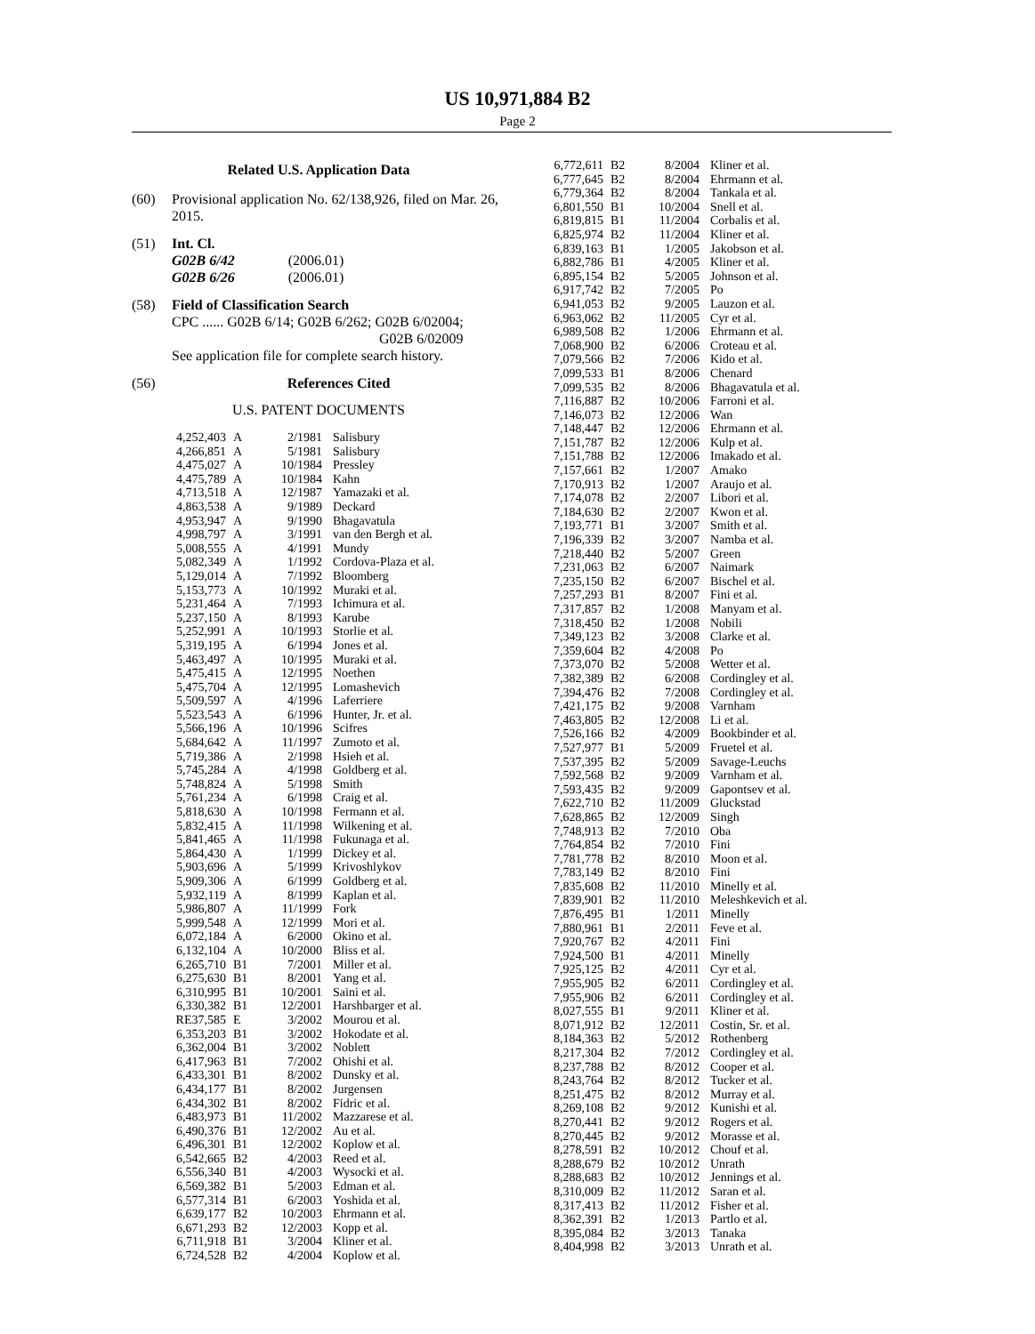US 10,971,884 B2
Page 2
Related U.S. Application Data
(60) Provisional application No. 62/138,926, filed on Mar. 26, 2015.
(51) Int. Cl.
G02B 6/42 (2006.01)
G02B 6/26 (2006.01)
(58) Field of Classification Search
CPC ...... G02B 6/14; G02B 6/262; G02B 6/02004;
G02B 6/02009
See application file for complete search history.
(56) References Cited
U.S. PATENT DOCUMENTS
| 4,252,403 | A | 2/1981 | Salisbury |
| 4,266,851 | A | 5/1981 | Salisbury |
| 4,475,027 | A | 10/1984 | Pressley |
| 4,475,789 | A | 10/1984 | Kahn |
| 4,713,518 | A | 12/1987 | Yamazaki et al. |
| 4,863,538 | A | 9/1989 | Deckard |
| 4,953,947 | A | 9/1990 | Bhagavatula |
| 4,998,797 | A | 3/1991 | van den Bergh et al. |
| 5,008,555 | A | 4/1991 | Mundy |
| 5,082,349 | A | 1/1992 | Cordova-Plaza et al. |
| 5,129,014 | A | 7/1992 | Bloomberg |
| 5,153,773 | A | 10/1992 | Muraki et al. |
| 5,231,464 | A | 7/1993 | Ichimura et al. |
| 5,237,150 | A | 8/1993 | Karube |
| 5,252,991 | A | 10/1993 | Storlie et al. |
| 5,319,195 | A | 6/1994 | Jones et al. |
| 5,463,497 | A | 10/1995 | Muraki et al. |
| 5,475,415 | A | 12/1995 | Noethen |
| 5,475,704 | A | 12/1995 | Lomashevich |
| 5,509,597 | A | 4/1996 | Laferriere |
| 5,523,543 | A | 6/1996 | Hunter, Jr. et al. |
| 5,566,196 | A | 10/1996 | Scifres |
| 5,684,642 | A | 11/1997 | Zumoto et al. |
| 5,719,386 | A | 2/1998 | Hsieh et al. |
| 5,745,284 | A | 4/1998 | Goldberg et al. |
| 5,748,824 | A | 5/1998 | Smith |
| 5,761,234 | A | 6/1998 | Craig et al. |
| 5,818,630 | A | 10/1998 | Fermann et al. |
| 5,832,415 | A | 11/1998 | Wilkening et al. |
| 5,841,465 | A | 11/1998 | Fukunaga et al. |
| 5,864,430 | A | 1/1999 | Dickey et al. |
| 5,903,696 | A | 5/1999 | Krivoshlykov |
| 5,909,306 | A | 6/1999 | Goldberg et al. |
| 5,932,119 | A | 8/1999 | Kaplan et al. |
| 5,986,807 | A | 11/1999 | Fork |
| 5,999,548 | A | 12/1999 | Mori et al. |
| 6,072,184 | A | 6/2000 | Okino et al. |
| 6,132,104 | A | 10/2000 | Bliss et al. |
| 6,265,710 | B1 | 7/2001 | Miller et al. |
| 6,275,630 | B1 | 8/2001 | Yang et al. |
| 6,310,995 | B1 | 10/2001 | Saini et al. |
| 6,330,382 | B1 | 12/2001 | Harshbarger et al. |
| RE37,585 | E | 3/2002 | Mourou et al. |
| 6,353,203 | B1 | 3/2002 | Hokodate et al. |
| 6,362,004 | B1 | 3/2002 | Noblett |
| 6,417,963 | B1 | 7/2002 | Ohishi et al. |
| 6,433,301 | B1 | 8/2002 | Dunsky et al. |
| 6,434,177 | B1 | 8/2002 | Jurgensen |
| 6,434,302 | B1 | 8/2002 | Fidric et al. |
| 6,483,973 | B1 | 11/2002 | Mazzarese et al. |
| 6,490,376 | B1 | 12/2002 | Au et al. |
| 6,496,301 | B1 | 12/2002 | Koplow et al. |
| 6,542,665 | B2 | 4/2003 | Reed et al. |
| 6,556,340 | B1 | 4/2003 | Wysocki et al. |
| 6,569,382 | B1 | 5/2003 | Edman et al. |
| 6,577,314 | B1 | 6/2003 | Yoshida et al. |
| 6,639,177 | B2 | 10/2003 | Ehrmann et al. |
| 6,671,293 | B2 | 12/2003 | Kopp et al. |
| 6,711,918 | B1 | 3/2004 | Kliner et al. |
| 6,724,528 | B2 | 4/2004 | Koplow et al. |
| 6,772,611 | B2 | 8/2004 | Kliner et al. |
| 6,777,645 | B2 | 8/2004 | Ehrmann et al. |
| 6,779,364 | B2 | 8/2004 | Tankala et al. |
| 6,801,550 | B1 | 10/2004 | Snell et al. |
| 6,819,815 | B1 | 11/2004 | Corbalis et al. |
| 6,825,974 | B2 | 11/2004 | Kliner et al. |
| 6,839,163 | B1 | 1/2005 | Jakobson et al. |
| 6,882,786 | B1 | 4/2005 | Kliner et al. |
| 6,895,154 | B2 | 5/2005 | Johnson et al. |
| 6,917,742 | B2 | 7/2005 | Po |
| 6,941,053 | B2 | 9/2005 | Lauzon et al. |
| 6,963,062 | B2 | 11/2005 | Cyr et al. |
| 6,989,508 | B2 | 1/2006 | Ehrmann et al. |
| 7,068,900 | B2 | 6/2006 | Croteau et al. |
| 7,079,566 | B2 | 7/2006 | Kido et al. |
| 7,099,533 | B1 | 8/2006 | Chenard |
| 7,099,535 | B2 | 8/2006 | Bhagavatula et al. |
| 7,116,887 | B2 | 10/2006 | Farroni et al. |
| 7,146,073 | B2 | 12/2006 | Wan |
| 7,148,447 | B2 | 12/2006 | Ehrmann et al. |
| 7,151,787 | B2 | 12/2006 | Kulp et al. |
| 7,151,788 | B2 | 12/2006 | Imakado et al. |
| 7,157,661 | B2 | 1/2007 | Amako |
| 7,170,913 | B2 | 1/2007 | Araujo et al. |
| 7,174,078 | B2 | 2/2007 | Libori et al. |
| 7,184,630 | B2 | 2/2007 | Kwon et al. |
| 7,193,771 | B1 | 3/2007 | Smith et al. |
| 7,196,339 | B2 | 3/2007 | Namba et al. |
| 7,218,440 | B2 | 5/2007 | Green |
| 7,231,063 | B2 | 6/2007 | Naimark |
| 7,235,150 | B2 | 6/2007 | Bischel et al. |
| 7,257,293 | B1 | 8/2007 | Fini et al. |
| 7,317,857 | B2 | 1/2008 | Manyam et al. |
| 7,318,450 | B2 | 1/2008 | Nobili |
| 7,349,123 | B2 | 3/2008 | Clarke et al. |
| 7,359,604 | B2 | 4/2008 | Po |
| 7,373,070 | B2 | 5/2008 | Wetter et al. |
| 7,382,389 | B2 | 6/2008 | Cordingley et al. |
| 7,394,476 | B2 | 7/2008 | Cordingley et al. |
| 7,421,175 | B2 | 9/2008 | Varnham |
| 7,463,805 | B2 | 12/2008 | Li et al. |
| 7,526,166 | B2 | 4/2009 | Bookbinder et al. |
| 7,527,977 | B1 | 5/2009 | Fruetel et al. |
| 7,537,395 | B2 | 5/2009 | Savage-Leuchs |
| 7,592,568 | B2 | 9/2009 | Varnham et al. |
| 7,593,435 | B2 | 9/2009 | Gapontsev et al. |
| 7,622,710 | B2 | 11/2009 | Gluckstad |
| 7,628,865 | B2 | 12/2009 | Singh |
| 7,748,913 | B2 | 7/2010 | Oba |
| 7,764,854 | B2 | 7/2010 | Fini |
| 7,781,778 | B2 | 8/2010 | Moon et al. |
| 7,783,149 | B2 | 8/2010 | Fini |
| 7,835,608 | B2 | 11/2010 | Minelly et al. |
| 7,839,901 | B2 | 11/2010 | Meleshkevich et al. |
| 7,876,495 | B1 | 1/2011 | Minelly |
| 7,880,961 | B1 | 2/2011 | Feve et al. |
| 7,920,767 | B2 | 4/2011 | Fini |
| 7,924,500 | B1 | 4/2011 | Minelly |
| 7,925,125 | B2 | 4/2011 | Cyr et al. |
| 7,955,905 | B2 | 6/2011 | Cordingley et al. |
| 7,955,906 | B2 | 6/2011 | Cordingley et al. |
| 8,027,555 | B1 | 9/2011 | Kliner et al. |
| 8,071,912 | B2 | 12/2011 | Costin, Sr. et al. |
| 8,184,363 | B2 | 5/2012 | Rothenberg |
| 8,217,304 | B2 | 7/2012 | Cordingley et al. |
| 8,237,788 | B2 | 8/2012 | Cooper et al. |
| 8,243,764 | B2 | 8/2012 | Tucker et al. |
| 8,251,475 | B2 | 8/2012 | Murray et al. |
| 8,269,108 | B2 | 9/2012 | Kunishi et al. |
| 8,270,441 | B2 | 9/2012 | Rogers et al. |
| 8,270,445 | B2 | 9/2012 | Morasse et al. |
| 8,278,591 | B2 | 10/2012 | Chouf et al. |
| 8,288,679 | B2 | 10/2012 | Unrath |
| 8,288,683 | B2 | 10/2012 | Jennings et al. |
| 8,310,009 | B2 | 11/2012 | Saran et al. |
| 8,317,413 | B2 | 11/2012 | Fisher et al. |
| 8,362,391 | B2 | 1/2013 | Partlo et al. |
| 8,395,084 | B2 | 3/2013 | Tanaka |
| 8,404,998 | B2 | 3/2013 | Unrath et al. |